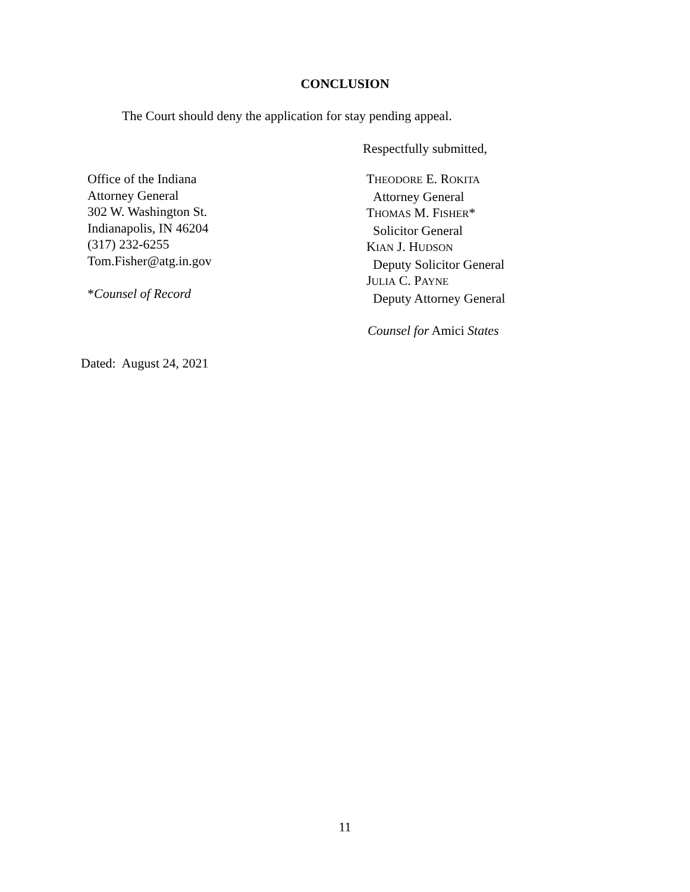CONCLUSION
The Court should deny the application for stay pending appeal.
Respectfully submitted,
Office of the Indiana
Attorney General
302 W. Washington St.
Indianapolis, IN 46204
(317) 232-6255
Tom.Fisher@atg.in.gov
*Counsel of Record
THEODORE E. ROKITA
Attorney General
THOMAS M. FISHER*
Solicitor General
KIAN J. HUDSON
Deputy Solicitor General
JULIA C. PAYNE
Deputy Attorney General
Counsel for Amici States
Dated: August 24, 2021
11